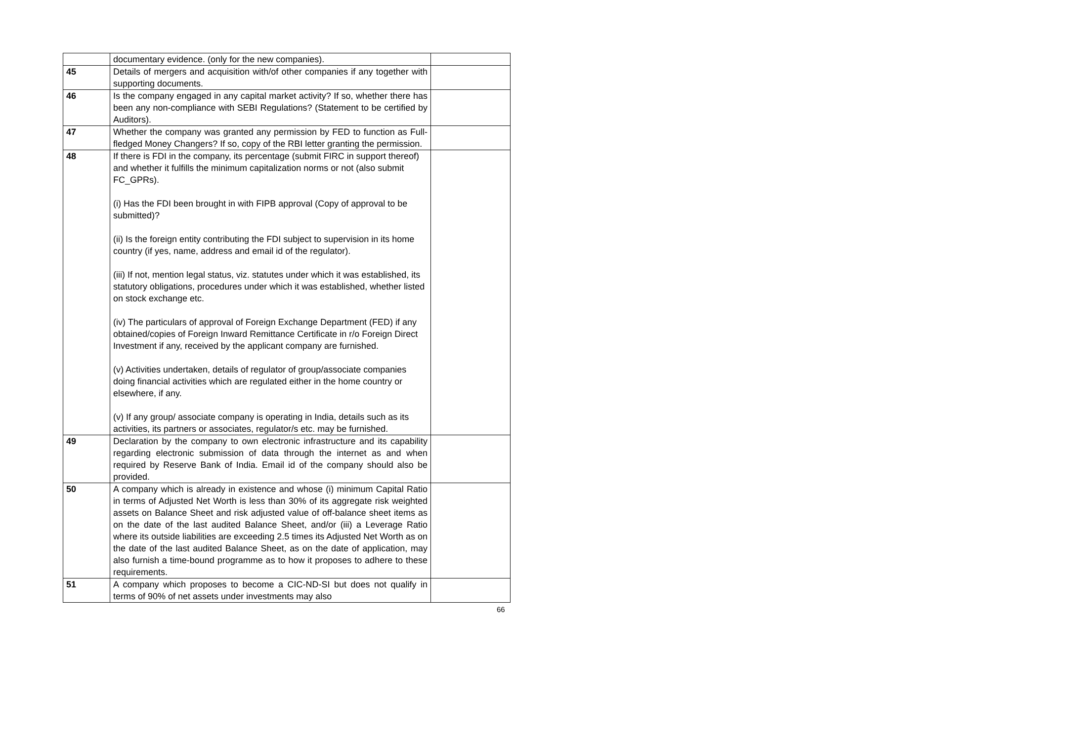| | documentary evidence. (only for the new companies). | |
| 45 | Details of mergers and acquisition with/of other companies if any together with supporting documents. | |
| 46 | Is the company engaged in any capital market activity? If so, whether there has been any non-compliance with SEBI Regulations? (Statement to be certified by Auditors). | |
| 47 | Whether the company was granted any permission by FED to function as Full-fledged Money Changers? If so, copy of the RBI letter granting the permission. | |
| 48 | If there is FDI in the company, its percentage (submit FIRC in support thereof) and whether it fulfills the minimum capitalization norms or not (also submit FC_GPRs). (i) Has the FDI been brought in with FIPB approval (Copy of approval to be submitted)? (ii) Is the foreign entity contributing the FDI subject to supervision in its home country (if yes, name, address and email id of the regulator). (iii) If not, mention legal status, viz. statutes under which it was established, its statutory obligations, procedures under which it was established, whether listed on stock exchange etc. (iv) The particulars of approval of Foreign Exchange Department (FED) if any obtained/copies of Foreign Inward Remittance Certificate in r/o Foreign Direct Investment if any, received by the applicant company are furnished. (v) Activities undertaken, details of regulator of group/associate companies doing financial activities which are regulated either in the home country or elsewhere, if any. (v) If any group/ associate company is operating in India, details such as its activities, its partners or associates, regulator/s etc. may be furnished. | |
| 49 | Declaration by the company to own electronic infrastructure and its capability regarding electronic submission of data through the internet as and when required by Reserve Bank of India. Email id of the company should also be provided. | |
| 50 | A company which is already in existence and whose (i) minimum Capital Ratio in terms of Adjusted Net Worth is less than 30% of its aggregate risk weighted assets on Balance Sheet and risk adjusted value of off-balance sheet items as on the date of the last audited Balance Sheet, and/or (iii) a Leverage Ratio where its outside liabilities are exceeding 2.5 times its Adjusted Net Worth as on the date of the last audited Balance Sheet, as on the date of application, may also furnish a time-bound programme as to how it proposes to adhere to these requirements. | |
| 51 | A company which proposes to become a CIC-ND-SI but does not qualify in terms of 90% of net assets under investments may also | |
66